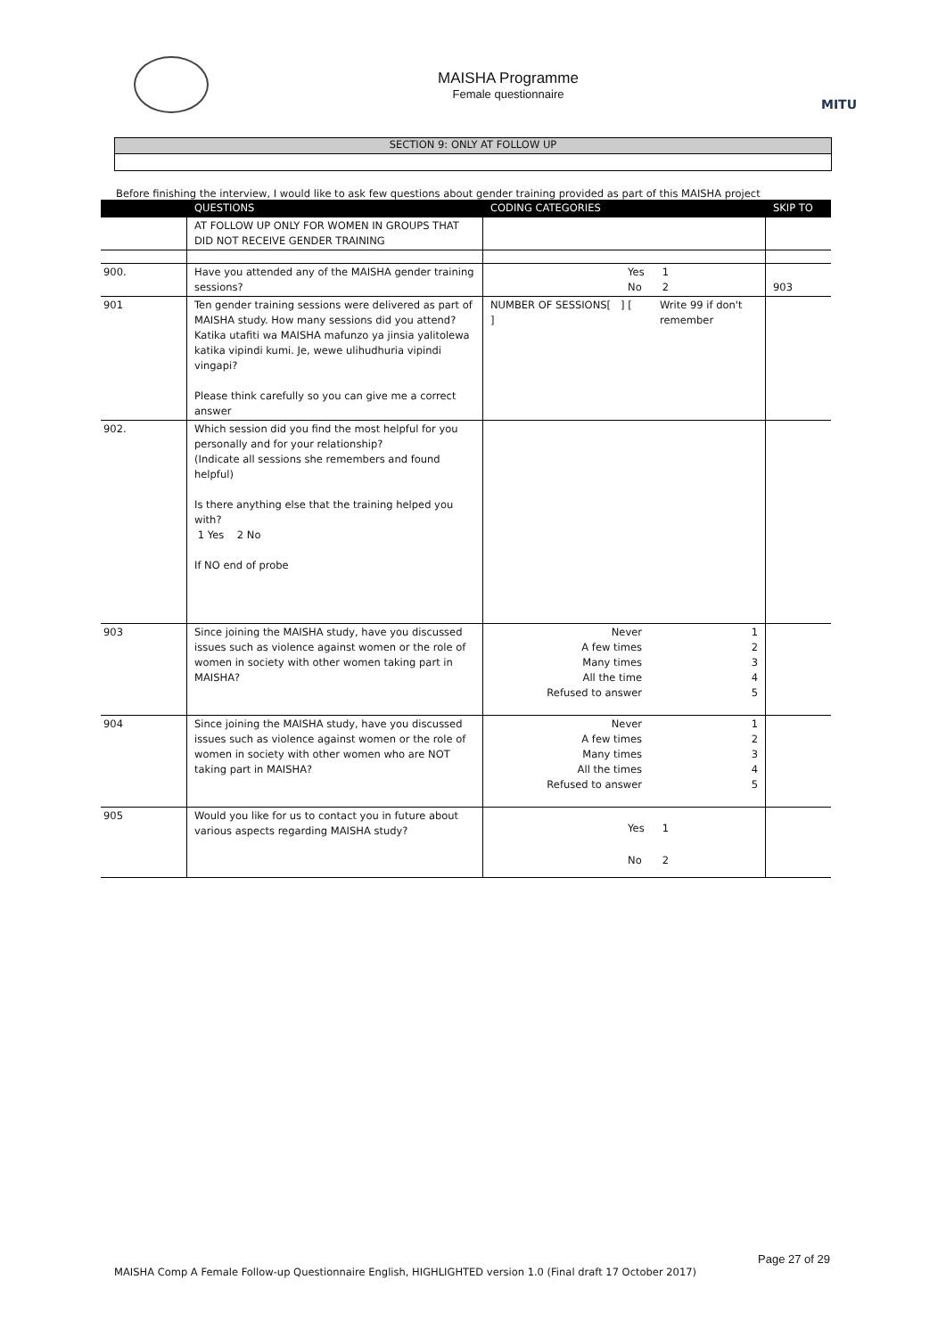MAISHA Programme
Female questionnaire
MITU
SECTION 9: ONLY AT FOLLOW UP
Before finishing the interview, I would like to ask few questions about gender training provided as part of this MAISHA project
| | QUESTIONS | CODING CATEGORIES | SKIP TO |
| --- | --- | --- | --- |
| | AT FOLLOW UP ONLY FOR WOMEN IN GROUPS THAT DID NOT RECEIVE GENDER TRAINING | | |
| 900. | Have you attended any of the MAISHA gender training sessions? | Yes No 1 2 | 903 |
| 901 | Ten gender training sessions were delivered as part of MAISHA study. How many sessions did you attend? Katika utafiti wa MAISHA mafunzo ya jinsia yalitolewa katika vipindi kumi. Je, wewe ulihudhuria vipindi vingapi? Please think carefully so you can give me a correct answer | NUMBER OF SESSIONS[ ] [ ] Write 99 if don't remember | |
| 902. | Which session did you find the most helpful for you personally and for your relationship? (Indicate all sessions she remembers and found helpful) Is there anything else that the training helped you with? 1 Yes 2 No If NO end of probe | | |
| 903 | Since joining the MAISHA study, have you discussed issues such as violence against women or the role of women in society with other women taking part in MAISHA? | Never A few times Many times All the time Refused to answer 1 2 3 4 5 | |
| 904 | Since joining the MAISHA study, have you discussed issues such as violence against women or the role of women in society with other women who are NOT taking part in MAISHA? | Never A few times Many times All the times Refused to answer 1 2 3 4 5 | |
| 905 | Would you like for us to contact you in future about various aspects regarding MAISHA study? | Yes No 1 2 | |
Page 27 of 29
MAISHA Comp A Female Follow-up Questionnaire English, HIGHLIGHTED version 1.0 (Final draft 17 October 2017)